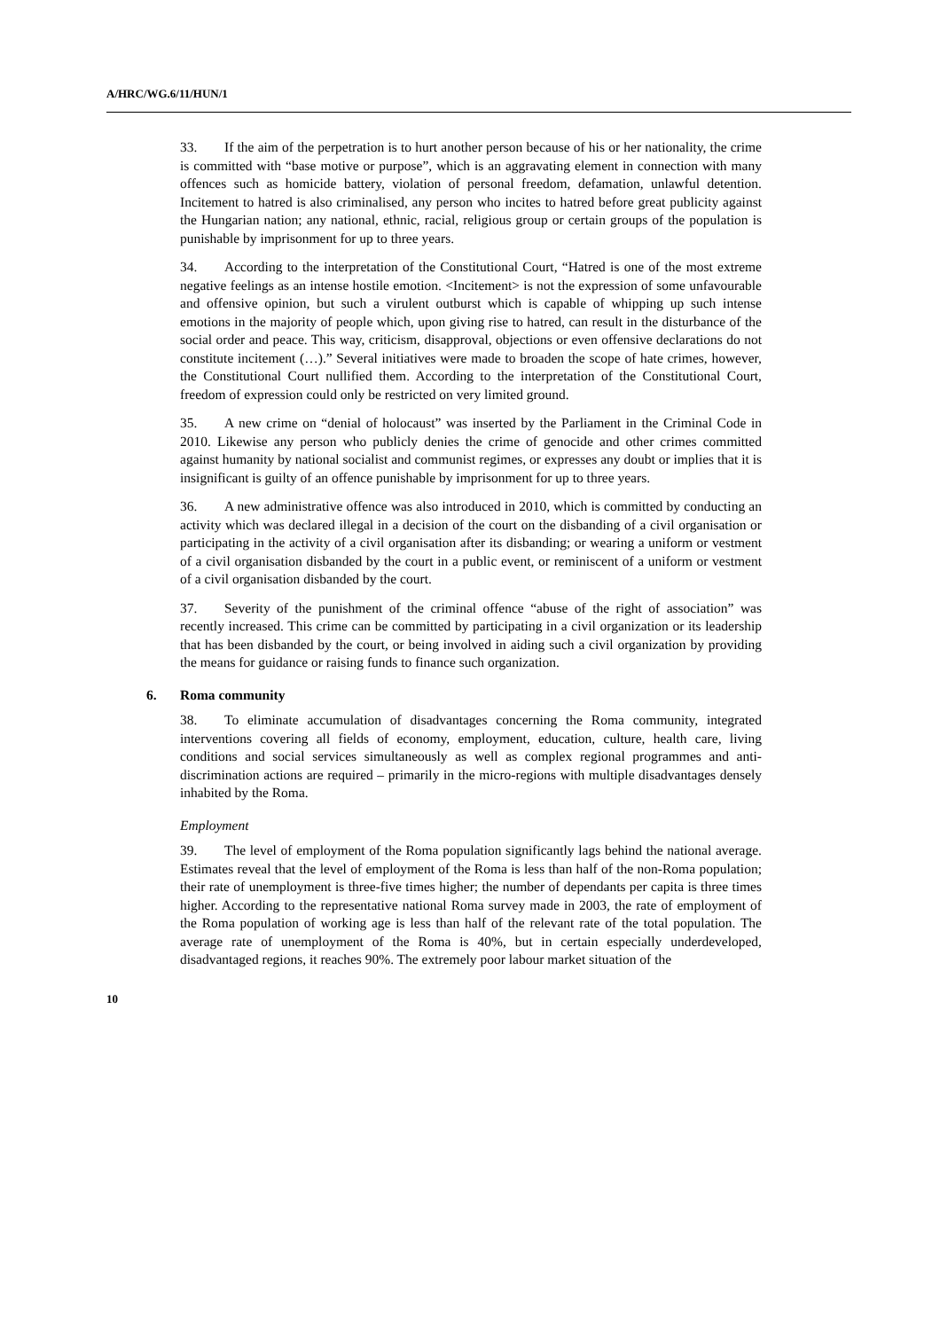A/HRC/WG.6/11/HUN/1
33. If the aim of the perpetration is to hurt another person because of his or her nationality, the crime is committed with “base motive or purpose”, which is an aggravating element in connection with many offences such as homicide battery, violation of personal freedom, defamation, unlawful detention. Incitement to hatred is also criminalised, any person who incites to hatred before great publicity against the Hungarian nation; any national, ethnic, racial, religious group or certain groups of the population is punishable by imprisonment for up to three years.
34. According to the interpretation of the Constitutional Court, “Hatred is one of the most extreme negative feelings as an intense hostile emotion. <Incitement> is not the expression of some unfavourable and offensive opinion, but such a virulent outburst which is capable of whipping up such intense emotions in the majority of people which, upon giving rise to hatred, can result in the disturbance of the social order and peace. This way, criticism, disapproval, objections or even offensive declarations do not constitute incitement (…).” Several initiatives were made to broaden the scope of hate crimes, however, the Constitutional Court nullified them. According to the interpretation of the Constitutional Court, freedom of expression could only be restricted on very limited ground.
35. A new crime on “denial of holocaust” was inserted by the Parliament in the Criminal Code in 2010. Likewise any person who publicly denies the crime of genocide and other crimes committed against humanity by national socialist and communist regimes, or expresses any doubt or implies that it is insignificant is guilty of an offence punishable by imprisonment for up to three years.
36. A new administrative offence was also introduced in 2010, which is committed by conducting an activity which was declared illegal in a decision of the court on the disbanding of a civil organisation or participating in the activity of a civil organisation after its disbanding; or wearing a uniform or vestment of a civil organisation disbanded by the court in a public event, or reminiscent of a uniform or vestment of a civil organisation disbanded by the court.
37. Severity of the punishment of the criminal offence “abuse of the right of association” was recently increased. This crime can be committed by participating in a civil organization or its leadership that has been disbanded by the court, or being involved in aiding such a civil organization by providing the means for guidance or raising funds to finance such organization.
6. Roma community
38. To eliminate accumulation of disadvantages concerning the Roma community, integrated interventions covering all fields of economy, employment, education, culture, health care, living conditions and social services simultaneously as well as complex regional programmes and anti-discrimination actions are required – primarily in the micro-regions with multiple disadvantages densely inhabited by the Roma.
Employment
39. The level of employment of the Roma population significantly lags behind the national average. Estimates reveal that the level of employment of the Roma is less than half of the non-Roma population; their rate of unemployment is three-five times higher; the number of dependants per capita is three times higher. According to the representative national Roma survey made in 2003, the rate of employment of the Roma population of working age is less than half of the relevant rate of the total population. The average rate of unemployment of the Roma is 40%, but in certain especially underdeveloped, disadvantaged regions, it reaches 90%. The extremely poor labour market situation of the
10